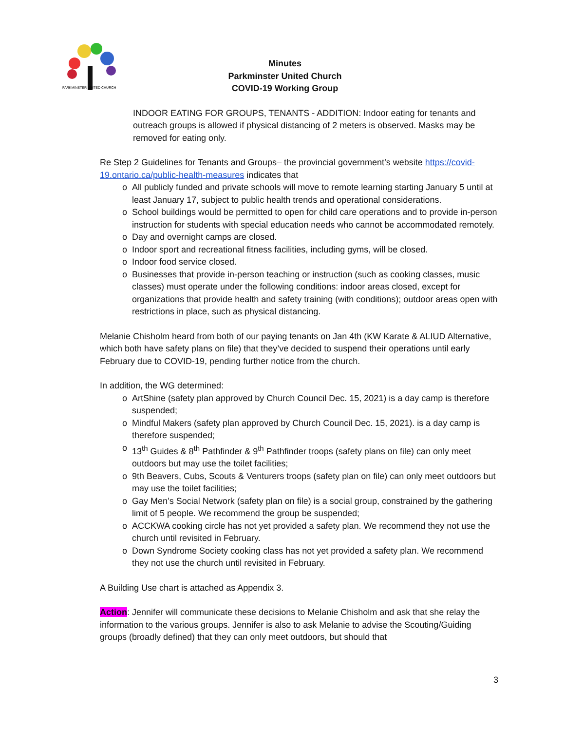PARKMINSTER UNITED CHURCH
Minutes
Parkminster United Church
COVID-19 Working Group
INDOOR EATING FOR GROUPS, TENANTS - ADDITION: Indoor eating for tenants and outreach groups is allowed if physical distancing of 2 meters is observed. Masks may be removed for eating only.
Re Step 2 Guidelines for Tenants and Groups– the provincial government’s website https://covid-19.ontario.ca/public-health-measures indicates that
o All publicly funded and private schools will move to remote learning starting January 5 until at least January 17, subject to public health trends and operational considerations.
o School buildings would be permitted to open for child care operations and to provide in-person instruction for students with special education needs who cannot be accommodated remotely.
o Day and overnight camps are closed.
o Indoor sport and recreational fitness facilities, including gyms, will be closed.
o Indoor food service closed.
o Businesses that provide in-person teaching or instruction (such as cooking classes, music classes) must operate under the following conditions: indoor areas closed, except for organizations that provide health and safety training (with conditions); outdoor areas open with restrictions in place, such as physical distancing.
Melanie Chisholm heard from both of our paying tenants on Jan 4th (KW Karate & ALIUD Alternative, which both have safety plans on file) that they’ve decided to suspend their operations until early February due to COVID-19, pending further notice from the church.
In addition, the WG determined:
o ArtShine (safety plan approved by Church Council Dec. 15, 2021) is a day camp is therefore suspended;
o Mindful Makers (safety plan approved by Church Council Dec. 15, 2021). is a day camp is therefore suspended;
o 13<sup>th</sup> Guides & 8<sup>th</sup> Pathfinder & 9<sup>th</sup> Pathfinder troops (safety plans on file) can only meet outdoors but may use the toilet facilities;
o 9th Beavers, Cubs, Scouts & Venturers troops (safety plan on file) can only meet outdoors but may use the toilet facilities;
o Gay Men’s Social Network (safety plan on file) is a social group, constrained by the gathering limit of 5 people. We recommend the group be suspended;
o ACCKWA cooking circle has not yet provided a safety plan. We recommend they not use the church until revisited in February.
o Down Syndrome Society cooking class has not yet provided a safety plan. We recommend they not use the church until revisited in February.
A Building Use chart is attached as Appendix 3.
Action: Jennifer will communicate these decisions to Melanie Chisholm and ask that she relay the information to the various groups. Jennifer is also to ask Melanie to advise the Scouting/Guiding groups (broadly defined) that they can only meet outdoors, but should that
3